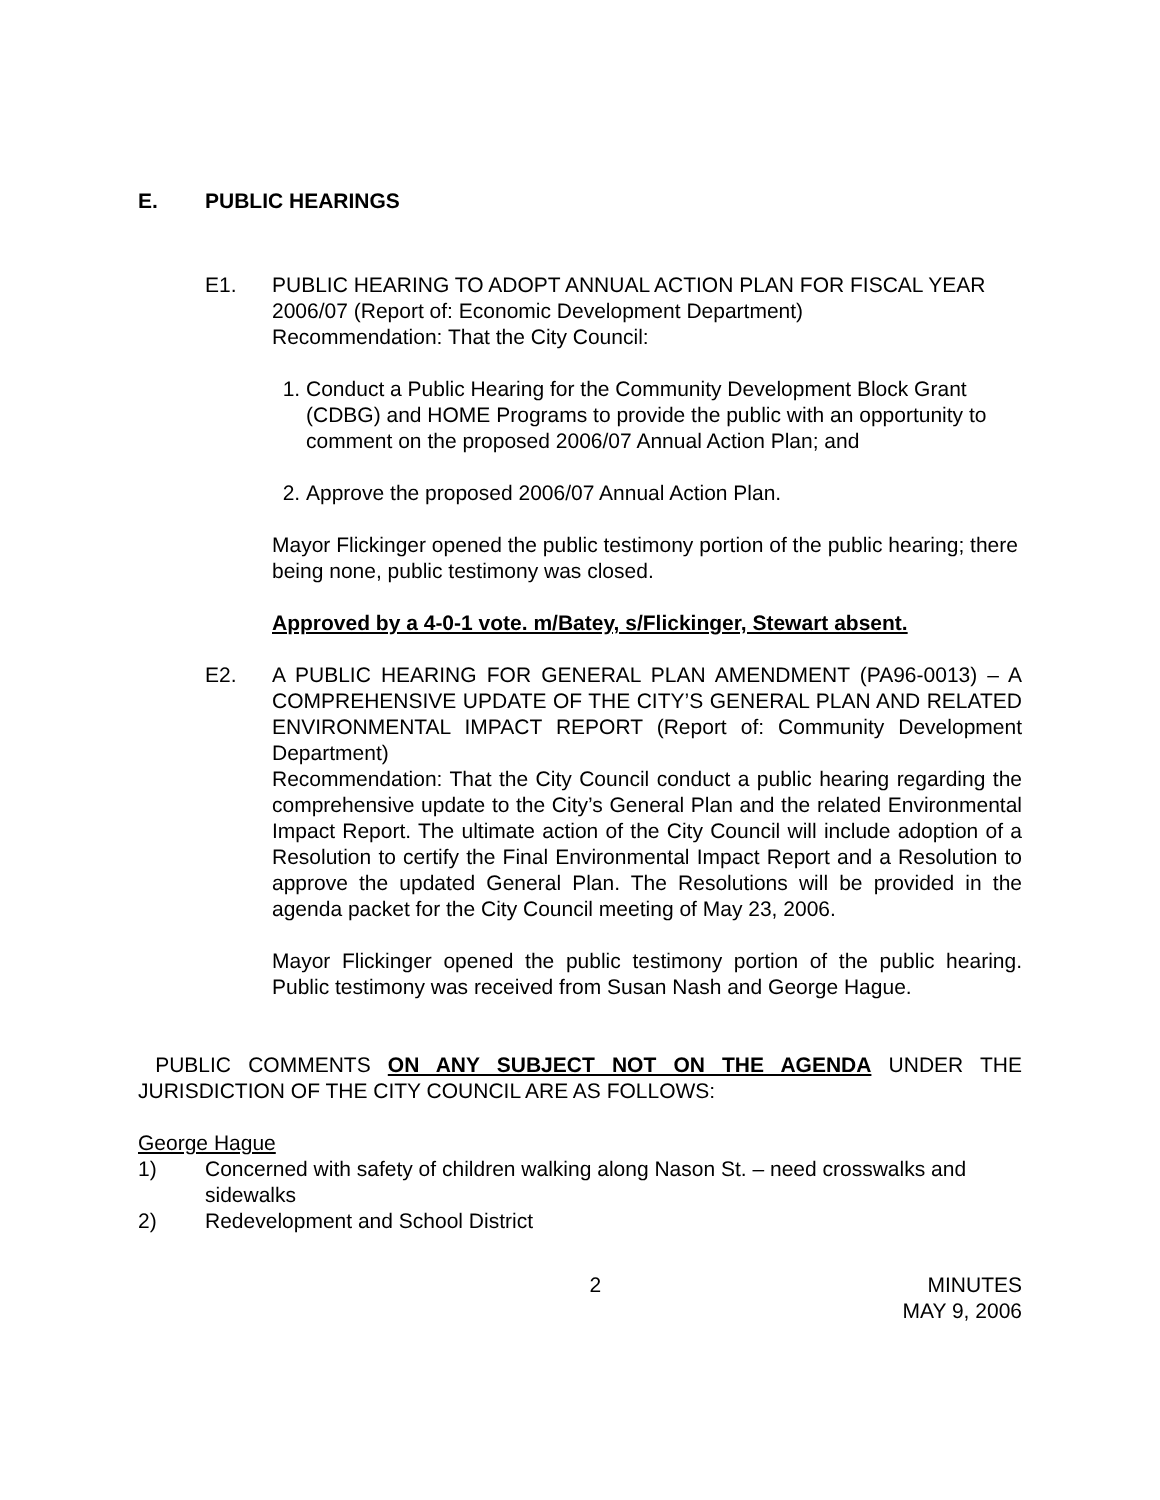E. PUBLIC HEARINGS
E1. PUBLIC HEARING TO ADOPT ANNUAL ACTION PLAN FOR FISCAL YEAR 2006/07 (Report of: Economic Development Department)
Recommendation: That the City Council:
1. Conduct a Public Hearing for the Community Development Block Grant (CDBG) and HOME Programs to provide the public with an opportunity to comment on the proposed 2006/07 Annual Action Plan; and
2. Approve the proposed 2006/07 Annual Action Plan.
Mayor Flickinger opened the public testimony portion of the public hearing; there being none, public testimony was closed.
Approved by a 4-0-1 vote. m/Batey, s/Flickinger, Stewart absent.
E2. A PUBLIC HEARING FOR GENERAL PLAN AMENDMENT (PA96-0013) – A COMPREHENSIVE UPDATE OF THE CITY’S GENERAL PLAN AND RELATED ENVIRONMENTAL IMPACT REPORT (Report of: Community Development Department)
Recommendation: That the City Council conduct a public hearing regarding the comprehensive update to the City’s General Plan and the related Environmental Impact Report. The ultimate action of the City Council will include adoption of a Resolution to certify the Final Environmental Impact Report and a Resolution to approve the updated General Plan. The Resolutions will be provided in the agenda packet for the City Council meeting of May 23, 2006.
Mayor Flickinger opened the public testimony portion of the public hearing. Public testimony was received from Susan Nash and George Hague.
PUBLIC COMMENTS ON ANY SUBJECT NOT ON THE AGENDA UNDER THE JURISDICTION OF THE CITY COUNCIL ARE AS FOLLOWS:
George Hague
1) Concerned with safety of children walking along Nason St. – need crosswalks and sidewalks
2) Redevelopment and School District
2 MINUTES
MAY 9, 2006